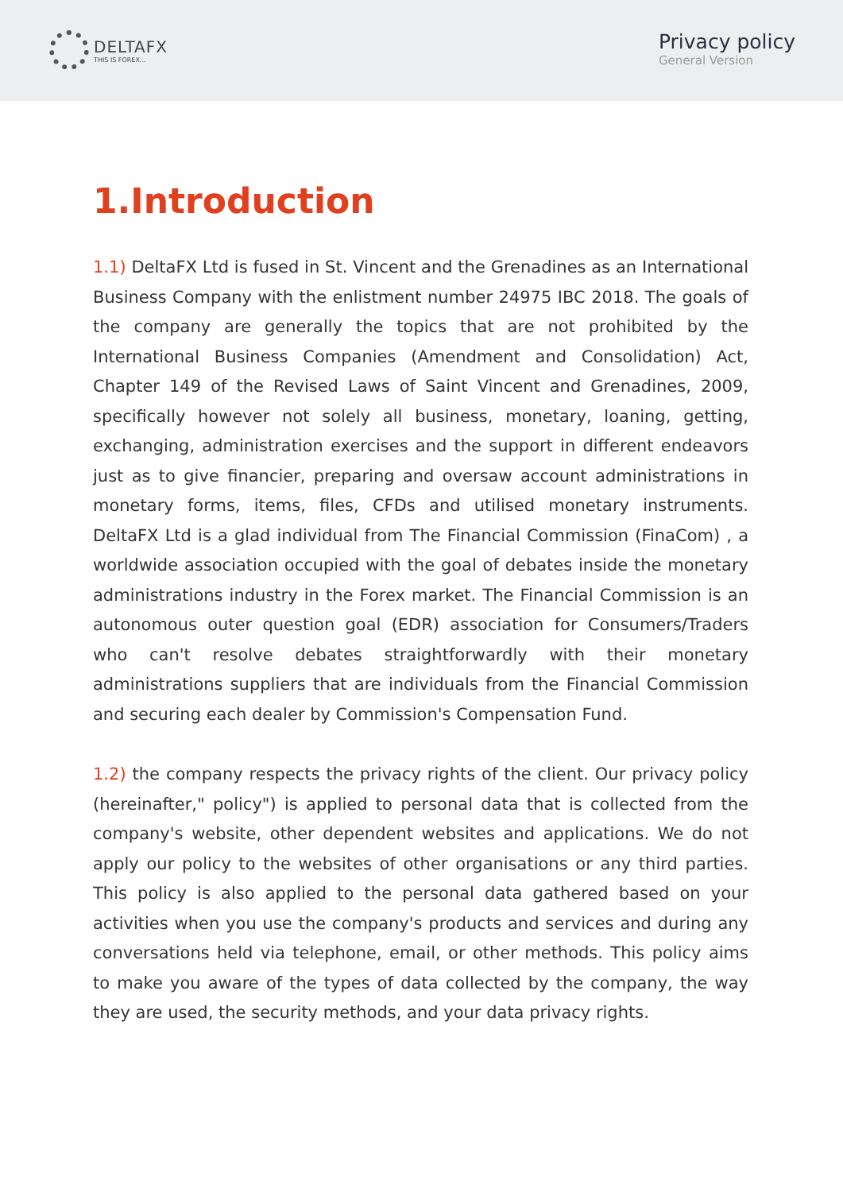DELTAFX
THIS IS FOREX...
Privacy policy
General Version
1.Introduction
1.1) DeltaFX Ltd is fused in St. Vincent and the Grenadines as an International Business Company with the enlistment number 24975 IBC 2018. The goals of the company are generally the topics that are not prohibited by the International Business Companies (Amendment and Consolidation) Act, Chapter 149 of the Revised Laws of Saint Vincent and Grenadines, 2009, specifically however not solely all business, monetary, loaning, getting, exchanging, administration exercises and the support in different endeavors just as to give financier, preparing and oversaw account administrations in monetary forms, items, files, CFDs and utilised monetary instruments. DeltaFX Ltd is a glad individual from The Financial Commission (FinaCom) , a worldwide association occupied with the goal of debates inside the monetary administrations industry in the Forex market. The Financial Commission is an autonomous outer question goal (EDR) association for Consumers/Traders who can't resolve debates straightforwardly with their monetary administrations suppliers that are individuals from the Financial Commission and securing each dealer by Commission's Compensation Fund.
1.2) the company respects the privacy rights of the client. Our privacy policy (hereinafter," policy") is applied to personal data that is collected from the company's website, other dependent websites and applications. We do not apply our policy to the websites of other organisations or any third parties. This policy is also applied to the personal data gathered based on your activities when you use the company's products and services and during any conversations held via telephone, email, or other methods. This policy aims to make you aware of the types of data collected by the company, the way they are used, the security methods, and your data privacy rights.